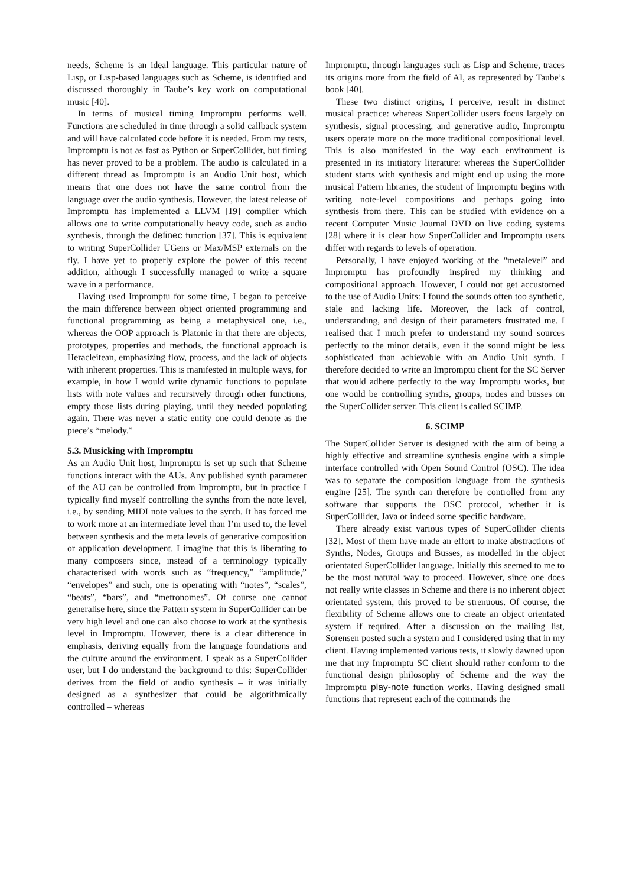needs, Scheme is an ideal language. This particular nature of Lisp, or Lisp-based languages such as Scheme, is identified and discussed thoroughly in Taube’s key work on computational music [40].
In terms of musical timing Impromptu performs well. Functions are scheduled in time through a solid callback system and will have calculated code before it is needed. From my tests, Impromptu is not as fast as Python or SuperCollider, but timing has never proved to be a problem. The audio is calculated in a different thread as Impromptu is an Audio Unit host, which means that one does not have the same control from the language over the audio synthesis. However, the latest release of Impromptu has implemented a LLVM [19] compiler which allows one to write computationally heavy code, such as audio synthesis, through the definec function [37]. This is equivalent to writing SuperCollider UGens or Max/MSP externals on the fly. I have yet to properly explore the power of this recent addition, although I successfully managed to write a square wave in a performance.
Having used Impromptu for some time, I began to perceive the main difference between object oriented programming and functional programming as being a metaphysical one, i.e., whereas the OOP approach is Platonic in that there are objects, prototypes, properties and methods, the functional approach is Heracleitean, emphasizing flow, process, and the lack of objects with inherent properties. This is manifested in multiple ways, for example, in how I would write dynamic functions to populate lists with note values and recursively through other functions, empty those lists during playing, until they needed populating again. There was never a static entity one could denote as the piece’s “melody.”
5.3. Musicking with Impromptu
As an Audio Unit host, Impromptu is set up such that Scheme functions interact with the AUs. Any published synth parameter of the AU can be controlled from Impromptu, but in practice I typically find myself controlling the synths from the note level, i.e., by sending MIDI note values to the synth. It has forced me to work more at an intermediate level than I’m used to, the level between synthesis and the meta levels of generative composition or application development. I imagine that this is liberating to many composers since, instead of a terminology typically characterised with words such as “frequency,” “amplitude,” “envelopes” and such, one is operating with “notes”, “scales”, “beats”, “bars”, and “metronomes”. Of course one cannot generalise here, since the Pattern system in SuperCollider can be very high level and one can also choose to work at the synthesis level in Impromptu. However, there is a clear difference in emphasis, deriving equally from the language foundations and the culture around the environment. I speak as a SuperCollider user, but I do understand the background to this: SuperCollider derives from the field of audio synthesis – it was initially designed as a synthesizer that could be algorithmically controlled – whereas
Impromptu, through languages such as Lisp and Scheme, traces its origins more from the field of AI, as represented by Taube’s book [40].
These two distinct origins, I perceive, result in distinct musical practice: whereas SuperCollider users focus largely on synthesis, signal processing, and generative audio, Impromptu users operate more on the more traditional compositional level. This is also manifested in the way each environment is presented in its initiatory literature: whereas the SuperCollider student starts with synthesis and might end up using the more musical Pattern libraries, the student of Impromptu begins with writing note-level compositions and perhaps going into synthesis from there. This can be studied with evidence on a recent Computer Music Journal DVD on live coding systems [28] where it is clear how SuperCollider and Impromptu users differ with regards to levels of operation.
Personally, I have enjoyed working at the “metalevel” and Impromptu has profoundly inspired my thinking and compositional approach. However, I could not get accustomed to the use of Audio Units: I found the sounds often too synthetic, stale and lacking life. Moreover, the lack of control, understanding, and design of their parameters frustrated me. I realised that I much prefer to understand my sound sources perfectly to the minor details, even if the sound might be less sophisticated than achievable with an Audio Unit synth. I therefore decided to write an Impromptu client for the SC Server that would adhere perfectly to the way Impromptu works, but one would be controlling synths, groups, nodes and busses on the SuperCollider server. This client is called SCIMP.
6. SCIMP
The SuperCollider Server is designed with the aim of being a highly effective and streamline synthesis engine with a simple interface controlled with Open Sound Control (OSC). The idea was to separate the composition language from the synthesis engine [25]. The synth can therefore be controlled from any software that supports the OSC protocol, whether it is SuperCollider, Java or indeed some specific hardware.
There already exist various types of SuperCollider clients [32]. Most of them have made an effort to make abstractions of Synths, Nodes, Groups and Busses, as modelled in the object orientated SuperCollider language. Initially this seemed to me to be the most natural way to proceed. However, since one does not really write classes in Scheme and there is no inherent object orientated system, this proved to be strenuous. Of course, the flexibility of Scheme allows one to create an object orientated system if required. After a discussion on the mailing list, Sorensen posted such a system and I considered using that in my client. Having implemented various tests, it slowly dawned upon me that my Impromptu SC client should rather conform to the functional design philosophy of Scheme and the way the Impromptu play-note function works. Having designed small functions that represent each of the commands the